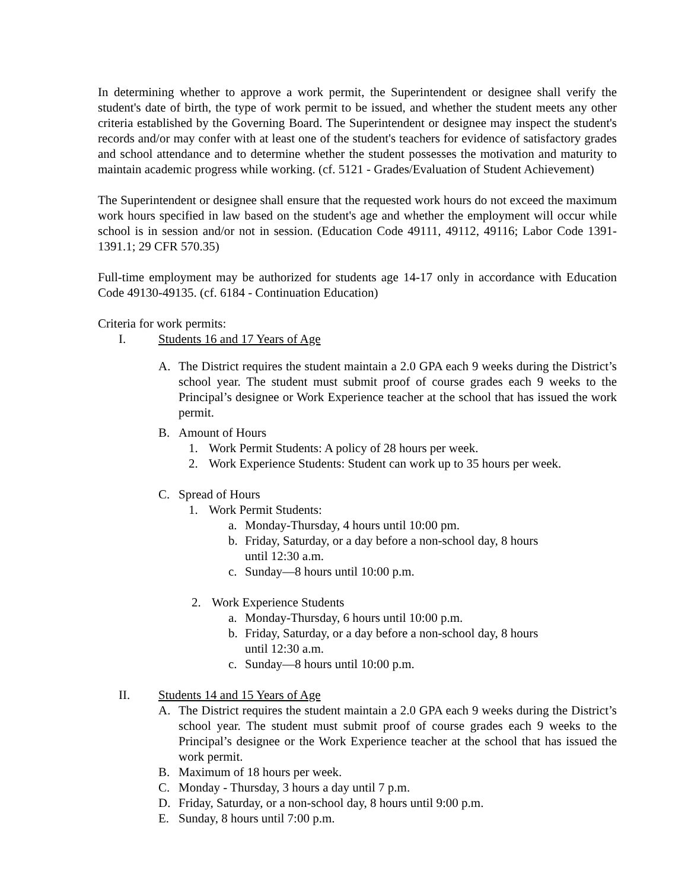In determining whether to approve a work permit, the Superintendent or designee shall verify the student's date of birth, the type of work permit to be issued, and whether the student meets any other criteria established by the Governing Board. The Superintendent or designee may inspect the student's records and/or may confer with at least one of the student's teachers for evidence of satisfactory grades and school attendance and to determine whether the student possesses the motivation and maturity to maintain academic progress while working. (cf. 5121 - Grades/Evaluation of Student Achievement)
The Superintendent or designee shall ensure that the requested work hours do not exceed the maximum work hours specified in law based on the student's age and whether the employment will occur while school is in session and/or not in session. (Education Code 49111, 49112, 49116; Labor Code 1391-1391.1; 29 CFR 570.35)
Full-time employment may be authorized for students age 14-17 only in accordance with Education Code 49130-49135. (cf. 6184 - Continuation Education)
Criteria for work permits:
I. Students 16 and 17 Years of Age
A. The District requires the student maintain a 2.0 GPA each 9 weeks during the District’s school year. The student must submit proof of course grades each 9 weeks to the Principal’s designee or Work Experience teacher at the school that has issued the work permit.
B. Amount of Hours
1. Work Permit Students: A policy of 28 hours per week.
2. Work Experience Students: Student can work up to 35 hours per week.
C. Spread of Hours
1. Work Permit Students:
a. Monday-Thursday, 4 hours until 10:00 pm.
b. Friday, Saturday, or a day before a non-school day, 8 hours
until 12:30 a.m.
c. Sunday—8 hours until 10:00 p.m.
2. Work Experience Students
a. Monday-Thursday, 6 hours until 10:00 p.m.
b. Friday, Saturday, or a day before a non-school day, 8 hours
until 12:30 a.m.
c. Sunday—8 hours until 10:00 p.m.
II. Students 14 and 15 Years of Age
A. The District requires the student maintain a 2.0 GPA each 9 weeks during the District’s school year. The student must submit proof of course grades each 9 weeks to the Principal’s designee or the Work Experience teacher at the school that has issued the work permit.
B. Maximum of 18 hours per week.
C. Monday - Thursday, 3 hours a day until 7 p.m.
D. Friday, Saturday, or a non-school day, 8 hours until 9:00 p.m.
E. Sunday, 8 hours until 7:00 p.m.